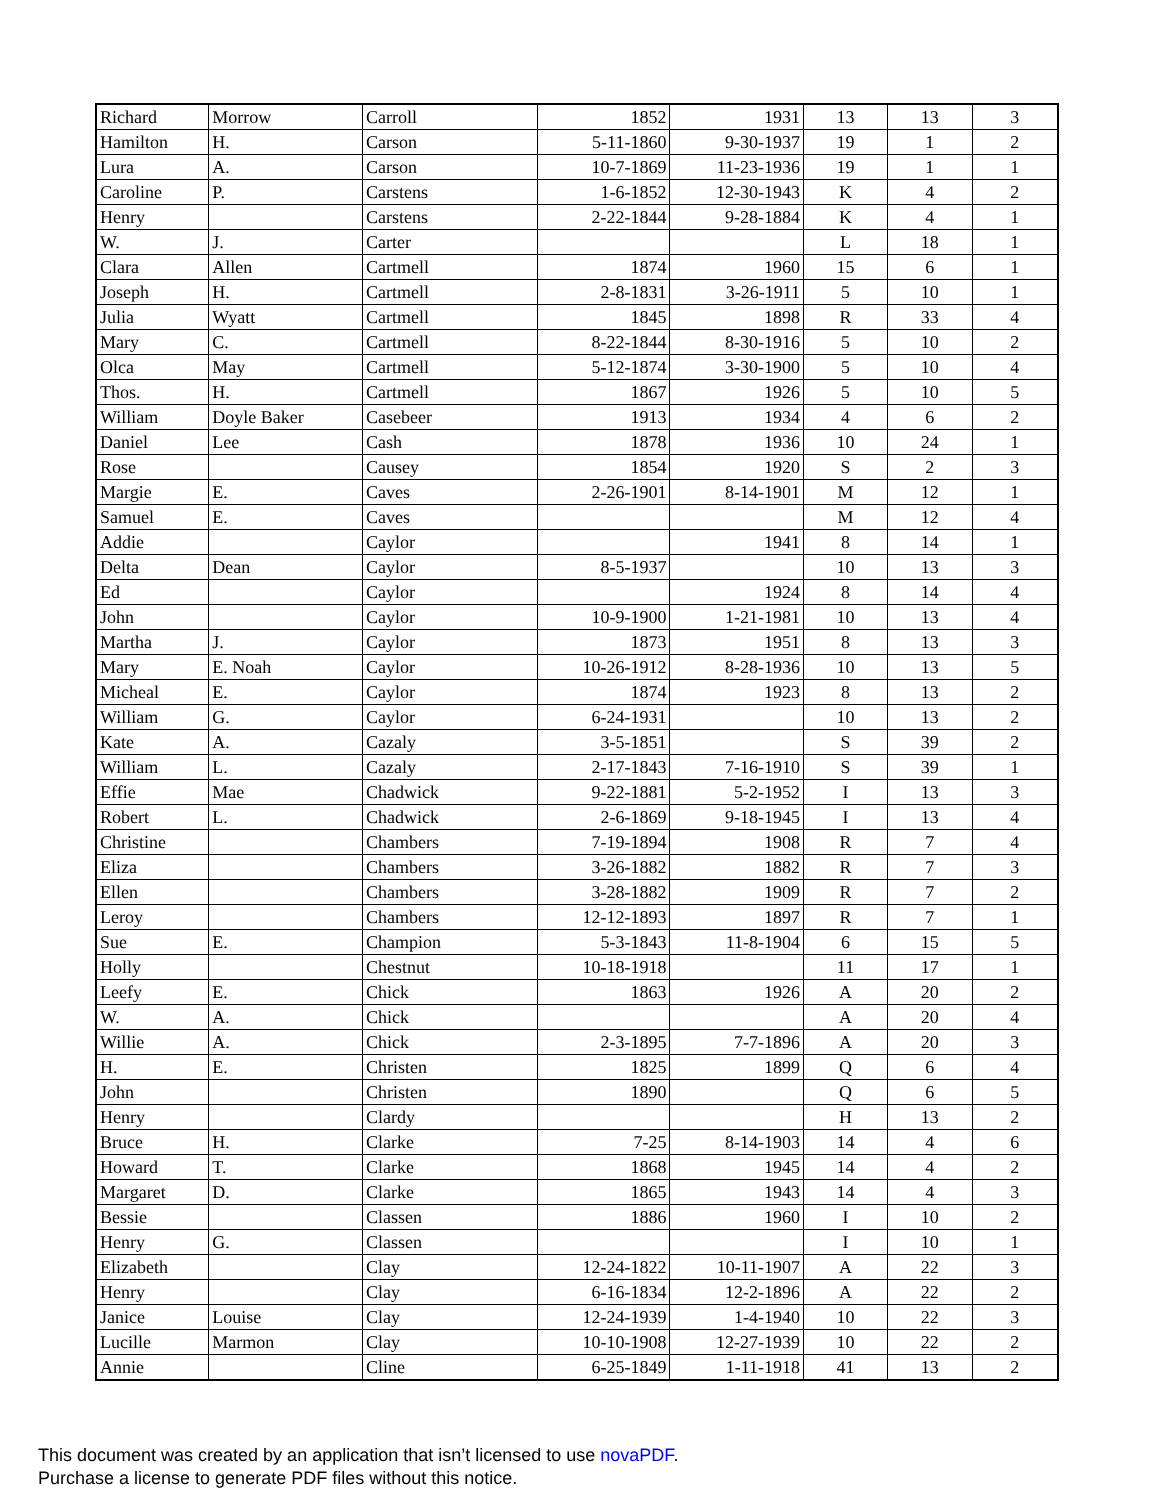| Richard | Morrow | Carroll | 1852 | 1931 | 13 | 13 | 3 |
| Hamilton | H. | Carson | 5-11-1860 | 9-30-1937 | 19 | 1 | 2 |
| Lura | A. | Carson | 10-7-1869 | 11-23-1936 | 19 | 1 | 1 |
| Caroline | P. | Carstens | 1-6-1852 | 12-30-1943 | K | 4 | 2 |
| Henry | | Carstens | 2-22-1844 | 9-28-1884 | K | 4 | 1 |
| W. | J. | Carter | | | L | 18 | 1 |
| Clara | Allen | Cartmell | 1874 | 1960 | 15 | 6 | 1 |
| Joseph | H. | Cartmell | 2-8-1831 | 3-26-1911 | 5 | 10 | 1 |
| Julia | Wyatt | Cartmell | 1845 | 1898 | R | 33 | 4 |
| Mary | C. | Cartmell | 8-22-1844 | 8-30-1916 | 5 | 10 | 2 |
| Olca | May | Cartmell | 5-12-1874 | 3-30-1900 | 5 | 10 | 4 |
| Thos. | H. | Cartmell | 1867 | 1926 | 5 | 10 | 5 |
| William | Doyle Baker | Casebeer | 1913 | 1934 | 4 | 6 | 2 |
| Daniel | Lee | Cash | 1878 | 1936 | 10 | 24 | 1 |
| Rose | | Causey | 1854 | 1920 | S | 2 | 3 |
| Margie | E. | Caves | 2-26-1901 | 8-14-1901 | M | 12 | 1 |
| Samuel | E. | Caves | | | M | 12 | 4 |
| Addie | | Caylor | | 1941 | 8 | 14 | 1 |
| Delta | Dean | Caylor | 8-5-1937 | | 10 | 13 | 3 |
| Ed | | Caylor | | 1924 | 8 | 14 | 4 |
| John | | Caylor | 10-9-1900 | 1-21-1981 | 10 | 13 | 4 |
| Martha | J. | Caylor | 1873 | 1951 | 8 | 13 | 3 |
| Mary | E. Noah | Caylor | 10-26-1912 | 8-28-1936 | 10 | 13 | 5 |
| Micheal | E. | Caylor | 1874 | 1923 | 8 | 13 | 2 |
| William | G. | Caylor | 6-24-1931 | | 10 | 13 | 2 |
| Kate | A. | Cazaly | 3-5-1851 | | S | 39 | 2 |
| William | L. | Cazaly | 2-17-1843 | 7-16-1910 | S | 39 | 1 |
| Effie | Mae | Chadwick | 9-22-1881 | 5-2-1952 | I | 13 | 3 |
| Robert | L. | Chadwick | 2-6-1869 | 9-18-1945 | I | 13 | 4 |
| Christine | | Chambers | 7-19-1894 | 1908 | R | 7 | 4 |
| Eliza | | Chambers | 3-26-1882 | 1882 | R | 7 | 3 |
| Ellen | | Chambers | 3-28-1882 | 1909 | R | 7 | 2 |
| Leroy | | Chambers | 12-12-1893 | 1897 | R | 7 | 1 |
| Sue | E. | Champion | 5-3-1843 | 11-8-1904 | 6 | 15 | 5 |
| Holly | | Chestnut | 10-18-1918 | | 11 | 17 | 1 |
| Leefy | E. | Chick | 1863 | 1926 | A | 20 | 2 |
| W. | A. | Chick | | | A | 20 | 4 |
| Willie | A. | Chick | 2-3-1895 | 7-7-1896 | A | 20 | 3 |
| H. | E. | Christen | 1825 | 1899 | Q | 6 | 4 |
| John | | Christen | 1890 | | Q | 6 | 5 |
| Henry | | Clardy | | | H | 13 | 2 |
| Bruce | H. | Clarke | 7-25 | 8-14-1903 | 14 | 4 | 6 |
| Howard | T. | Clarke | 1868 | 1945 | 14 | 4 | 2 |
| Margaret | D. | Clarke | 1865 | 1943 | 14 | 4 | 3 |
| Bessie | | Classen | 1886 | 1960 | I | 10 | 2 |
| Henry | G. | Classen | | | I | 10 | 1 |
| Elizabeth | | Clay | 12-24-1822 | 10-11-1907 | A | 22 | 3 |
| Henry | | Clay | 6-16-1834 | 12-2-1896 | A | 22 | 2 |
| Janice | Louise | Clay | 12-24-1939 | 1-4-1940 | 10 | 22 | 3 |
| Lucille | Marmon | Clay | 10-10-1908 | 12-27-1939 | 10 | 22 | 2 |
| Annie | | Cline | 6-25-1849 | 1-11-1918 | 41 | 13 | 2 |
This document was created by an application that isn’t licensed to use novaPDF.
Purchase a license to generate PDF files without this notice.